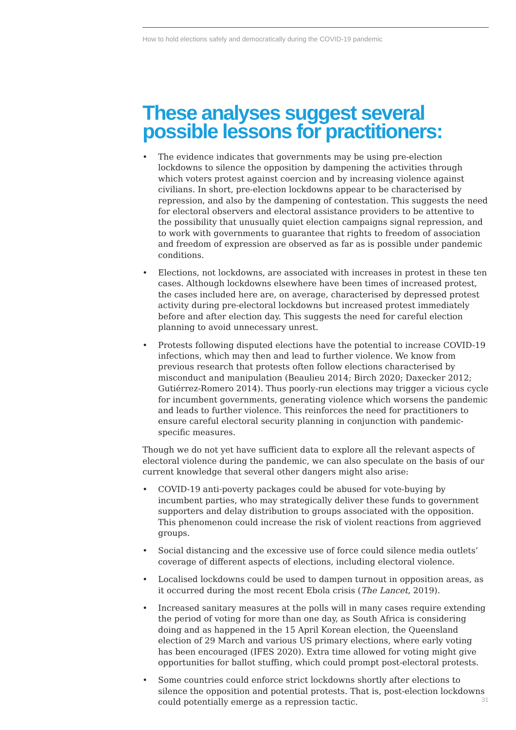How to hold elections safely and democratically during the COVID-19 pandemic
These analyses suggest several possible lessons for practitioners:
• The evidence indicates that governments may be using pre-election lockdowns to silence the opposition by dampening the activities through which voters protest against coercion and by increasing violence against civilians. In short, pre-election lockdowns appear to be characterised by repression, and also by the dampening of contestation. This suggests the need for electoral observers and electoral assistance providers to be attentive to the possibility that unusually quiet election campaigns signal repression, and to work with governments to guarantee that rights to freedom of association and freedom of expression are observed as far as is possible under pandemic conditions.
• Elections, not lockdowns, are associated with increases in protest in these ten cases. Although lockdowns elsewhere have been times of increased protest, the cases included here are, on average, characterised by depressed protest activity during pre-electoral lockdowns but increased protest immediately before and after election day. This suggests the need for careful election planning to avoid unnecessary unrest.
• Protests following disputed elections have the potential to increase COVID-19 infections, which may then and lead to further violence. We know from previous research that protests often follow elections characterised by misconduct and manipulation (Beaulieu 2014; Birch 2020; Daxecker 2012; Gutiérrez-Romero 2014). Thus poorly-run elections may trigger a vicious cycle for incumbent governments, generating violence which worsens the pandemic and leads to further violence. This reinforces the need for practitioners to ensure careful electoral security planning in conjunction with pandemic-specific measures.
Though we do not yet have sufficient data to explore all the relevant aspects of electoral violence during the pandemic, we can also speculate on the basis of our current knowledge that several other dangers might also arise:
• COVID-19 anti-poverty packages could be abused for vote-buying by incumbent parties, who may strategically deliver these funds to government supporters and delay distribution to groups associated with the opposition. This phenomenon could increase the risk of violent reactions from aggrieved groups.
• Social distancing and the excessive use of force could silence media outlets’ coverage of different aspects of elections, including electoral violence.
• Localised lockdowns could be used to dampen turnout in opposition areas, as it occurred during the most recent Ebola crisis (The Lancet, 2019).
• Increased sanitary measures at the polls will in many cases require extending the period of voting for more than one day, as South Africa is considering doing and as happened in the 15 April Korean election, the Queensland election of 29 March and various US primary elections, where early voting has been encouraged (IFES 2020). Extra time allowed for voting might give opportunities for ballot stuffing, which could prompt post-electoral protests.
• Some countries could enforce strict lockdowns shortly after elections to silence the opposition and potential protests. That is, post-election lockdowns could potentially emerge as a repression tactic.
31